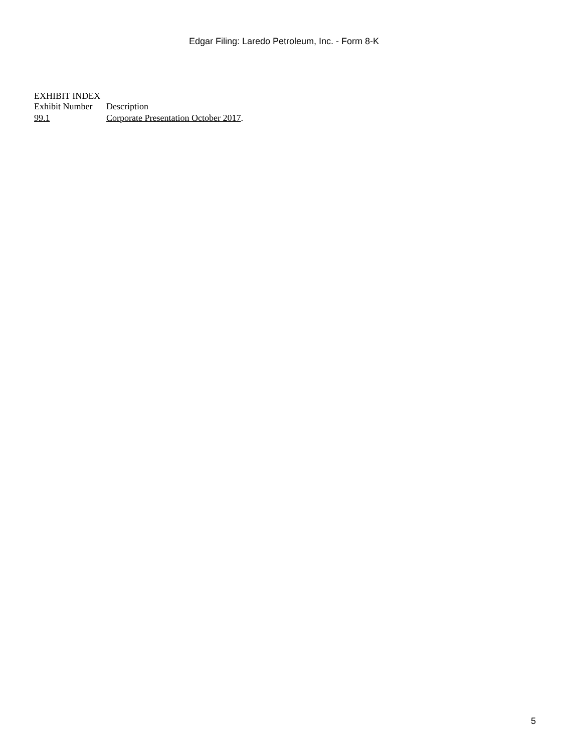Edgar Filing: Laredo Petroleum, Inc. - Form 8-K
EXHIBIT INDEX
| Exhibit Number | Description |
| --- | --- |
| 99.1 | Corporate Presentation October 2017 . |
5